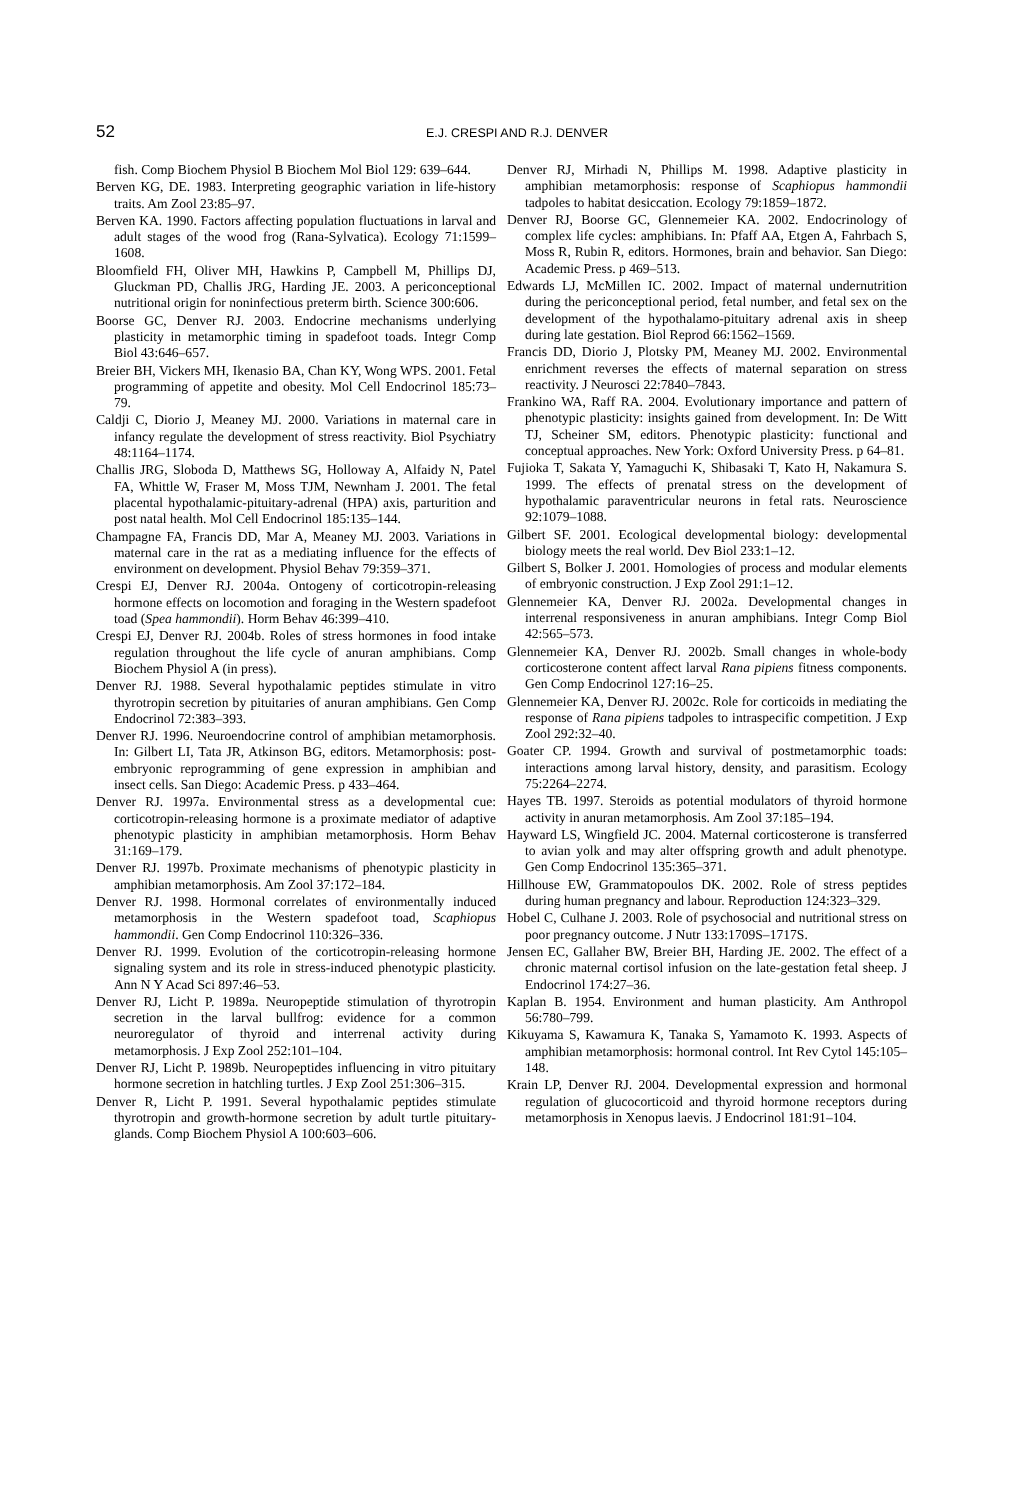52 E.J. CRESPI AND R.J. DENVER
fish. Comp Biochem Physiol B Biochem Mol Biol 129: 639–644.
Berven KG, DE. 1983. Interpreting geographic variation in life-history traits. Am Zool 23:85–97.
Berven KA. 1990. Factors affecting population fluctuations in larval and adult stages of the wood frog (Rana-Sylvatica). Ecology 71:1599–1608.
Bloomfield FH, Oliver MH, Hawkins P, Campbell M, Phillips DJ, Gluckman PD, Challis JRG, Harding JE. 2003. A periconceptional nutritional origin for noninfectious preterm birth. Science 300:606.
Boorse GC, Denver RJ. 2003. Endocrine mechanisms underlying plasticity in metamorphic timing in spadefoot toads. Integr Comp Biol 43:646–657.
Breier BH, Vickers MH, Ikenasio BA, Chan KY, Wong WPS. 2001. Fetal programming of appetite and obesity. Mol Cell Endocrinol 185:73–79.
Caldji C, Diorio J, Meaney MJ. 2000. Variations in maternal care in infancy regulate the development of stress reactivity. Biol Psychiatry 48:1164–1174.
Challis JRG, Sloboda D, Matthews SG, Holloway A, Alfaidy N, Patel FA, Whittle W, Fraser M, Moss TJM, Newnham J. 2001. The fetal placental hypothalamic-pituitary-adrenal (HPA) axis, parturition and post natal health. Mol Cell Endocrinol 185:135–144.
Champagne FA, Francis DD, Mar A, Meaney MJ. 2003. Variations in maternal care in the rat as a mediating influence for the effects of environment on development. Physiol Behav 79:359–371.
Crespi EJ, Denver RJ. 2004a. Ontogeny of corticotropin-releasing hormone effects on locomotion and foraging in the Western spadefoot toad (Spea hammondii). Horm Behav 46:399–410.
Crespi EJ, Denver RJ. 2004b. Roles of stress hormones in food intake regulation throughout the life cycle of anuran amphibians. Comp Biochem Physiol A (in press).
Denver RJ. 1988. Several hypothalamic peptides stimulate in vitro thyrotropin secretion by pituitaries of anuran amphibians. Gen Comp Endocrinol 72:383–393.
Denver RJ. 1996. Neuroendocrine control of amphibian metamorphosis. In: Gilbert LI, Tata JR, Atkinson BG, editors. Metamorphosis: post-embryonic reprogramming of gene expression in amphibian and insect cells. San Diego: Academic Press. p 433–464.
Denver RJ. 1997a. Environmental stress as a developmental cue: corticotropin-releasing hormone is a proximate mediator of adaptive phenotypic plasticity in amphibian metamorphosis. Horm Behav 31:169–179.
Denver RJ. 1997b. Proximate mechanisms of phenotypic plasticity in amphibian metamorphosis. Am Zool 37:172–184.
Denver RJ. 1998. Hormonal correlates of environmentally induced metamorphosis in the Western spadefoot toad, Scaphiopus hammondii. Gen Comp Endocrinol 110:326–336.
Denver RJ. 1999. Evolution of the corticotropin-releasing hormone signaling system and its role in stress-induced phenotypic plasticity. Ann N Y Acad Sci 897:46–53.
Denver RJ, Licht P. 1989a. Neuropeptide stimulation of thyrotropin secretion in the larval bullfrog: evidence for a common neuroregulator of thyroid and interrenal activity during metamorphosis. J Exp Zool 252:101–104.
Denver RJ, Licht P. 1989b. Neuropeptides influencing in vitro pituitary hormone secretion in hatchling turtles. J Exp Zool 251:306–315.
Denver R, Licht P. 1991. Several hypothalamic peptides stimulate thyrotropin and growth-hormone secretion by adult turtle pituitary-glands. Comp Biochem Physiol A 100:603–606.
Denver RJ, Mirhadi N, Phillips M. 1998. Adaptive plasticity in amphibian metamorphosis: response of Scaphiopus hammondii tadpoles to habitat desiccation. Ecology 79:1859–1872.
Denver RJ, Boorse GC, Glennemeier KA. 2002. Endocrinology of complex life cycles: amphibians. In: Pfaff AA, Etgen A, Fahrbach S, Moss R, Rubin R, editors. Hormones, brain and behavior. San Diego: Academic Press. p 469–513.
Edwards LJ, McMillen IC. 2002. Impact of maternal undernutrition during the periconceptional period, fetal number, and fetal sex on the development of the hypothalamo-pituitary adrenal axis in sheep during late gestation. Biol Reprod 66:1562–1569.
Francis DD, Diorio J, Plotsky PM, Meaney MJ. 2002. Environmental enrichment reverses the effects of maternal separation on stress reactivity. J Neurosci 22:7840–7843.
Frankino WA, Raff RA. 2004. Evolutionary importance and pattern of phenotypic plasticity: insights gained from development. In: De Witt TJ, Scheiner SM, editors. Phenotypic plasticity: functional and conceptual approaches. New York: Oxford University Press. p 64–81.
Fujioka T, Sakata Y, Yamaguchi K, Shibasaki T, Kato H, Nakamura S. 1999. The effects of prenatal stress on the development of hypothalamic paraventricular neurons in fetal rats. Neuroscience 92:1079–1088.
Gilbert SF. 2001. Ecological developmental biology: developmental biology meets the real world. Dev Biol 233:1–12.
Gilbert S, Bolker J. 2001. Homologies of process and modular elements of embryonic construction. J Exp Zool 291:1–12.
Glennemeier KA, Denver RJ. 2002a. Developmental changes in interrenal responsiveness in anuran amphibians. Integr Comp Biol 42:565–573.
Glennemeier KA, Denver RJ. 2002b. Small changes in whole-body corticosterone content affect larval Rana pipiens fitness components. Gen Comp Endocrinol 127:16–25.
Glennemeier KA, Denver RJ. 2002c. Role for corticoids in mediating the response of Rana pipiens tadpoles to intraspecific competition. J Exp Zool 292:32–40.
Goater CP. 1994. Growth and survival of postmetamorphic toads: interactions among larval history, density, and parasitism. Ecology 75:2264–2274.
Hayes TB. 1997. Steroids as potential modulators of thyroid hormone activity in anuran metamorphosis. Am Zool 37:185–194.
Hayward LS, Wingfield JC. 2004. Maternal corticosterone is transferred to avian yolk and may alter offspring growth and adult phenotype. Gen Comp Endocrinol 135:365–371.
Hillhouse EW, Grammatopoulos DK. 2002. Role of stress peptides during human pregnancy and labour. Reproduction 124:323–329.
Hobel C, Culhane J. 2003. Role of psychosocial and nutritional stress on poor pregnancy outcome. J Nutr 133:1709S–1717S.
Jensen EC, Gallaher BW, Breier BH, Harding JE. 2002. The effect of a chronic maternal cortisol infusion on the late-gestation fetal sheep. J Endocrinol 174:27–36.
Kaplan B. 1954. Environment and human plasticity. Am Anthropol 56:780–799.
Kikuyama S, Kawamura K, Tanaka S, Yamamoto K. 1993. Aspects of amphibian metamorphosis: hormonal control. Int Rev Cytol 145:105–148.
Krain LP, Denver RJ. 2004. Developmental expression and hormonal regulation of glucocorticoid and thyroid hormone receptors during metamorphosis in Xenopus laevis. J Endocrinol 181:91–104.